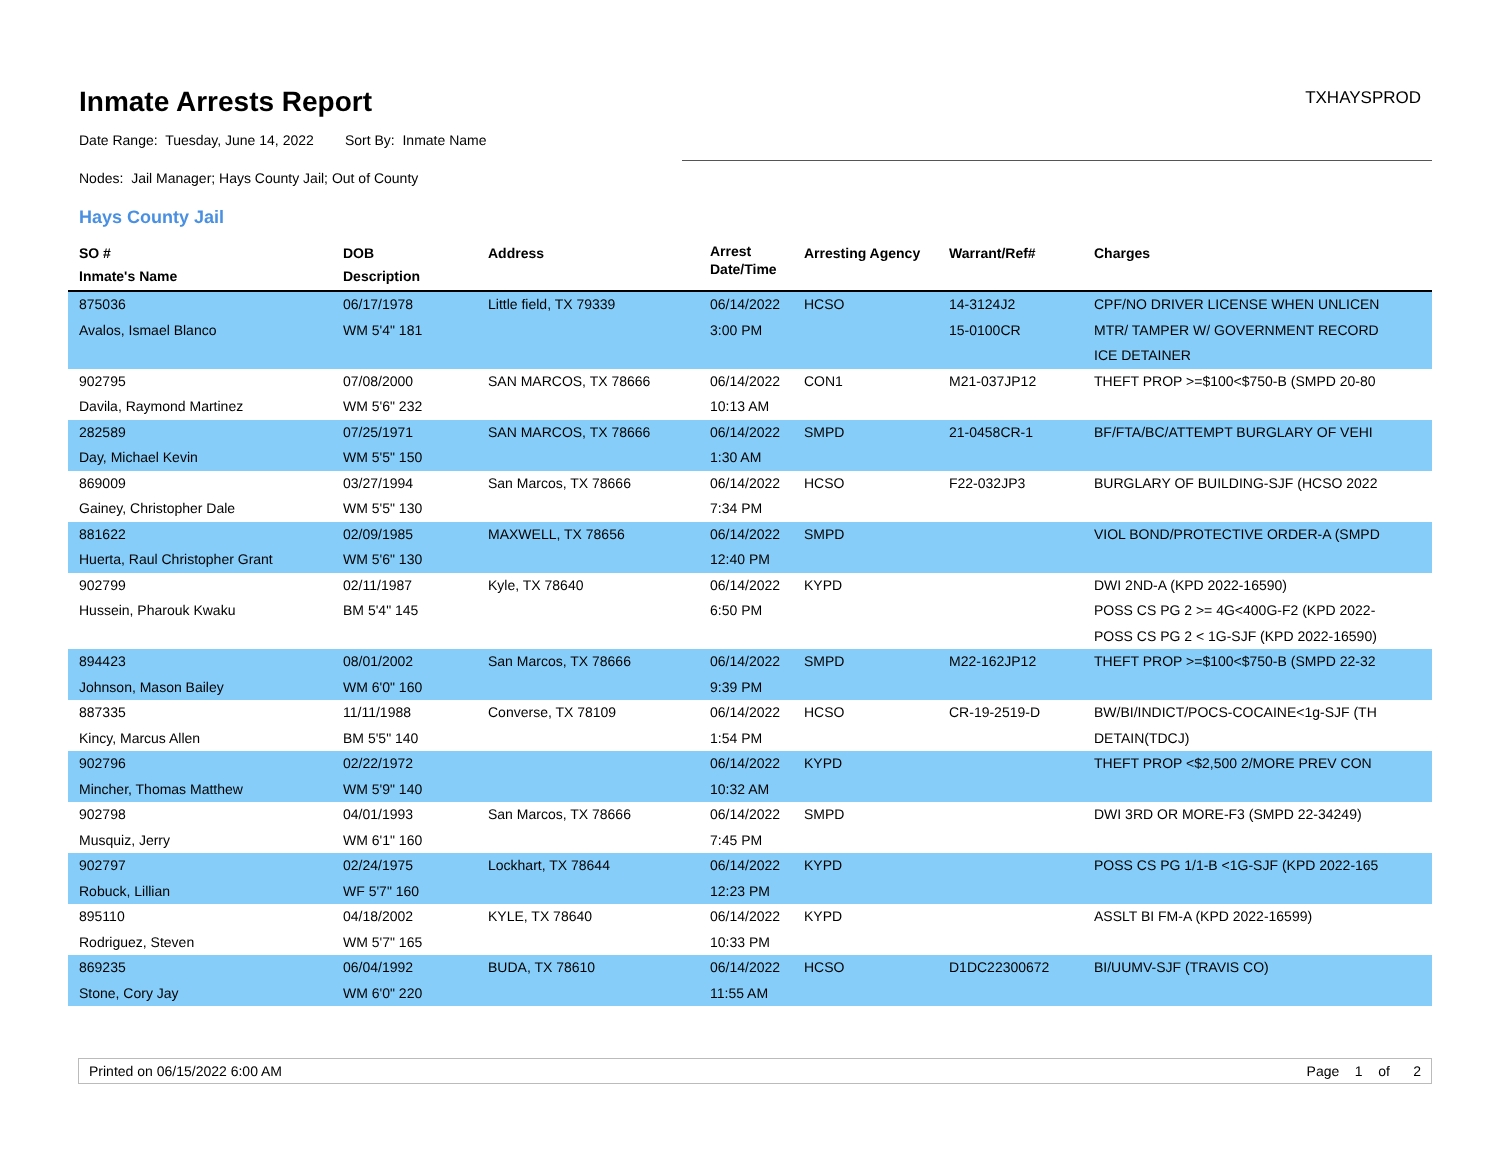Inmate Arrests Report
TXHAYSPROD
Date Range: Tuesday, June 14, 2022 Sort By: Inmate Name
Nodes: Jail Manager; Hays County Jail; Out of County
Hays County Jail
| SO # Inmate's Name | DOB Description | Address | Arrest Date/Time | Arresting Agency | Warrant/Ref# | Charges |
| --- | --- | --- | --- | --- | --- | --- |
| 875036 Avalos, Ismael Blanco | 06/17/1978 WM 5'4" 181 | Little field, TX 79339 | 06/14/2022 3:00 PM | HCSO | 14-3124J2 15-0100CR | CPF/NO DRIVER LICENSE WHEN UNLICEN MTR/ TAMPER W/ GOVERNMENT RECORD ICE DETAINER |
| 902795 Davila, Raymond Martinez | 07/08/2000 WM 5'6" 232 | SAN MARCOS, TX 78666 | 06/14/2022 10:13 AM | CON1 | M21-037JP12 | THEFT PROP >=$100<$750-B (SMPD 20-80 |
| 282589 Day, Michael Kevin | 07/25/1971 WM 5'5" 150 | SAN MARCOS, TX 78666 | 06/14/2022 1:30 AM | SMPD | 21-0458CR-1 | BF/FTA/BC/ATTEMPT BURGLARY OF VEHI |
| 869009 Gainey, Christopher Dale | 03/27/1994 WM 5'5" 130 | San Marcos, TX 78666 | 06/14/2022 7:34 PM | HCSO | F22-032JP3 | BURGLARY OF BUILDING-SJF (HCSO 2022 |
| 881622 Huerta, Raul Christopher Grant | 02/09/1985 WM 5'6" 130 | MAXWELL, TX 78656 | 06/14/2022 12:40 PM | SMPD | | VIOL BOND/PROTECTIVE ORDER-A (SMPD |
| 902799 Hussein, Pharouk Kwaku | 02/11/1987 BM 5'4" 145 | Kyle, TX 78640 | 06/14/2022 6:50 PM | KYPD | | DWI 2ND-A (KPD 2022-16590) POSS CS PG 2 >= 4G<400G-F2 (KPD 2022- POSS CS PG 2 < 1G-SJF (KPD 2022-16590) |
| 894423 Johnson, Mason Bailey | 08/01/2002 WM 6'0" 160 | San Marcos, TX 78666 | 06/14/2022 9:39 PM | SMPD | M22-162JP12 | THEFT PROP >=$100<$750-B (SMPD 22-32 |
| 887335 Kincy, Marcus Allen | 11/11/1988 BM 5'5" 140 | Converse, TX 78109 | 06/14/2022 1:54 PM | HCSO | CR-19-2519-D | BW/BI/INDICT/POCS-COCAINE<1g-SJF (TH DETAIN(TDCJ) |
| 902796 Mincher, Thomas Matthew | 02/22/1972 WM 5'9" 140 | | 06/14/2022 10:32 AM | KYPD | | THEFT PROP <$2,500 2/MORE PREV CON |
| 902798 Musquiz, Jerry | 04/01/1993 WM 6'1" 160 | San Marcos, TX 78666 | 06/14/2022 7:45 PM | SMPD | | DWI 3RD OR MORE-F3 (SMPD 22-34249) |
| 902797 Robuck, Lillian | 02/24/1975 WF 5'7" 160 | Lockhart, TX 78644 | 06/14/2022 12:23 PM | KYPD | | POSS CS PG 1/1-B <1G-SJF (KPD 2022-165 |
| 895110 Rodriguez, Steven | 04/18/2002 WM 5'7" 165 | KYLE, TX 78640 | 06/14/2022 10:33 PM | KYPD | | ASSLT BI FM-A (KPD 2022-16599) |
| 869235 Stone, Cory Jay | 06/04/1992 WM 6'0" 220 | BUDA, TX 78610 | 06/14/2022 11:55 AM | HCSO | D1DC22300672 | BI/UUMV-SJF (TRAVIS CO) |
Printed on 06/15/2022 6:00 AM Page 1 of 2